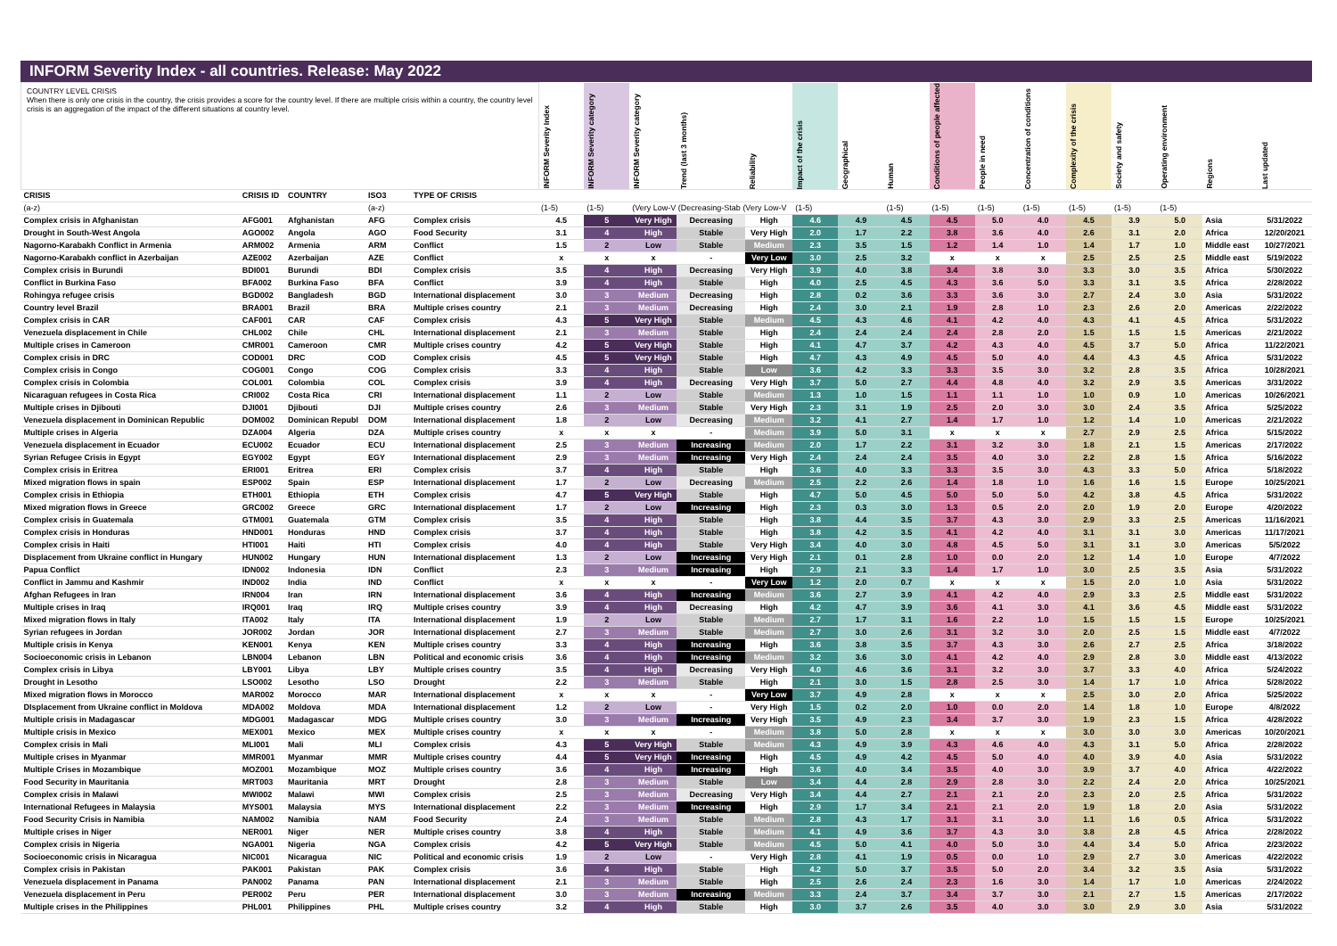INFORM Severity Index - all countries. Release: May 2022
| COUNTRY LEVEL CRISIS When there is only one crisis in the country, the crisis provides a score for the country level. If there are multiple crisis within a country, the country level crisis is an aggregation of the impact of the different situations at country level. | | | | | INFORM Severity Index | INFORM Severity category | INFORM Severity category | Trend (last 3 months) | Reliability | Impact of the crisis | Geographical | Human | Conditions of people affected | People in need | Concentration of conditions | Complexity of the crisis | Society and safety | Operating environment | Regions | Last updated |
| --- | --- | --- | --- | --- | --- | --- | --- | --- | --- | --- | --- | --- | --- | --- | --- | --- | --- | --- | --- | --- |
| CRISIS | CRISIS ID | COUNTRY | ISO3 | TYPE OF CRISIS | | | | | | | | | | | | | | | | |
| (a-z) | | | (a-z) | | (1-5) | (1-5) | (Very Low-V (Decreasing-Stab (Very Low-V | | | (1-5) | | (1-5) | (1-5) | (1-5) | (1-5) | (1-5) | (1-5) | (1-5) | | |
| Complex crisis in Afghanistan | AFG001 | Afghanistan | AFG | Complex crisis | 4.5 | 5 | Very High | Decreasing | High | 4.6 | 4.9 | 4.5 | 4.5 | 5.0 | 4.0 | 4.5 | 3.9 | 5.0 | Asia | 5/31/2022 |
| Drought in South-West Angola | AGO002 | Angola | AGO | Food Security | 3.1 | 4 | High | Stable | Very High | 2.0 | 1.7 | 2.2 | 3.8 | 3.6 | 4.0 | 2.6 | 3.1 | 2.0 | Africa | 12/20/2021 |
| Nagorno-Karabakh Conflict in Armenia | ARM002 | Armenia | ARM | Conflict | 1.5 | 2 | Low | Stable | Medium | 2.3 | 3.5 | 1.5 | 1.2 | 1.4 | 1.0 | 1.4 | 1.7 | 1.0 | Middle east | 10/27/2021 |
| Nagorno-Karabakh conflict in Azerbaijan | AZE002 | Azerbaijan | AZE | Conflict | x | x | x | - | Very Low | 3.0 | 2.5 | 3.2 | x | x | x | 2.5 | 2.5 | 2.5 | Middle east | 5/19/2022 |
| Complex crisis in Burundi | BDI001 | Burundi | BDI | Complex crisis | 3.5 | 4 | High | Decreasing | Very High | 3.9 | 4.0 | 3.8 | 3.4 | 3.8 | 3.0 | 3.3 | 3.0 | 3.5 | Africa | 5/30/2022 |
| Conflict in Burkina Faso | BFA002 | Burkina Faso | BFA | Conflict | 3.9 | 4 | High | Stable | High | 4.0 | 2.5 | 4.5 | 4.3 | 3.6 | 5.0 | 3.3 | 3.1 | 3.5 | Africa | 2/28/2022 |
| Rohingya refugee crisis | BGD002 | Bangladesh | BGD | International displacement | 3.0 | 3 | Medium | Decreasing | High | 2.8 | 0.2 | 3.6 | 3.3 | 3.6 | 3.0 | 2.7 | 2.4 | 3.0 | Asia | 5/31/2022 |
| Country level Brazil | BRA001 | Brazil | BRA | Multiple crises country | 2.1 | 3 | Medium | Decreasing | High | 2.4 | 3.0 | 2.1 | 1.9 | 2.8 | 1.0 | 2.3 | 2.6 | 2.0 | Americas | 2/22/2022 |
| Complex crisis in CAR | CAF001 | CAR | CAF | Complex crisis | 4.3 | 5 | Very High | Stable | Medium | 4.5 | 4.3 | 4.6 | 4.1 | 4.2 | 4.0 | 4.3 | 4.1 | 4.5 | Africa | 5/31/2022 |
| Venezuela displacement in Chile | CHL002 | Chile | CHL | International displacement | 2.1 | 3 | Medium | Stable | High | 2.4 | 2.4 | 2.4 | 2.4 | 2.8 | 2.0 | 1.5 | 1.5 | 1.5 | Americas | 2/21/2022 |
| Multiple crises in Cameroon | CMR001 | Cameroon | CMR | Multiple crises country | 4.2 | 5 | Very High | Stable | High | 4.1 | 4.7 | 3.7 | 4.2 | 4.3 | 4.0 | 4.5 | 3.7 | 5.0 | Africa | 11/22/2021 |
| Complex crisis in DRC | COD001 | DRC | COD | Complex crisis | 4.5 | 5 | Very High | Stable | High | 4.7 | 4.3 | 4.9 | 4.5 | 5.0 | 4.0 | 4.4 | 4.3 | 4.5 | Africa | 5/31/2022 |
| Complex crisis in Congo | COG001 | Congo | COG | Complex crisis | 3.3 | 4 | High | Stable | Low | 3.6 | 4.2 | 3.3 | 3.3 | 3.5 | 3.0 | 3.2 | 2.8 | 3.5 | Africa | 10/28/2021 |
| Complex crisis in Colombia | COL001 | Colombia | COL | Complex crisis | 3.9 | 4 | High | Decreasing | Very High | 3.7 | 5.0 | 2.7 | 4.4 | 4.8 | 4.0 | 3.2 | 2.9 | 3.5 | Americas | 3/31/2022 |
| Nicaraguan refugees in Costa Rica | CRI002 | Costa Rica | CRI | International displacement | 1.1 | 2 | Low | Stable | Medium | 1.3 | 1.0 | 1.5 | 1.1 | 1.1 | 1.0 | 1.0 | 0.9 | 1.0 | Americas | 10/26/2021 |
| Multiple crises in Djibouti | DJI001 | Djibouti | DJI | Multiple crises country | 2.6 | 3 | Medium | Stable | Very High | 2.3 | 3.1 | 1.9 | 2.5 | 2.0 | 3.0 | 3.0 | 2.4 | 3.5 | Africa | 5/25/2022 |
| Venezuela displacement in Dominican Republic | DOM002 | Dominican Republ | DOM | International displacement | 1.8 | 2 | Low | Decreasing | Medium | 3.2 | 4.1 | 2.7 | 1.4 | 1.7 | 1.0 | 1.2 | 1.4 | 1.0 | Americas | 2/21/2022 |
| Multiple crises in Algeria | DZA004 | Algeria | DZA | Multiple crises country | x | x | x | - | Medium | 3.9 | 5.0 | 3.1 | x | x | x | 2.7 | 2.9 | 2.5 | Africa | 5/15/2022 |
| Venezuela displacement in Ecuador | ECU002 | Ecuador | ECU | International displacement | 2.5 | 3 | Medium | Increasing | Medium | 2.0 | 1.7 | 2.2 | 3.1 | 3.2 | 3.0 | 1.8 | 2.1 | 1.5 | Americas | 2/17/2022 |
| Syrian Refugee Crisis in Egypt | EGY002 | Egypt | EGY | International displacement | 2.9 | 3 | Medium | Increasing | Very High | 2.4 | 2.4 | 2.4 | 3.5 | 4.0 | 3.0 | 2.2 | 2.8 | 1.5 | Africa | 5/16/2022 |
| Complex crisis in Eritrea | ERI001 | Eritrea | ERI | Complex crisis | 3.7 | 4 | High | Stable | High | 3.6 | 4.0 | 3.3 | 3.3 | 3.5 | 3.0 | 4.3 | 3.3 | 5.0 | Africa | 5/18/2022 |
| Mixed migration flows in spain | ESP002 | Spain | ESP | International displacement | 1.7 | 2 | Low | Decreasing | Medium | 2.5 | 2.2 | 2.6 | 1.4 | 1.8 | 1.0 | 1.6 | 1.6 | 1.5 | Europe | 10/25/2021 |
| Complex crisis in Ethiopia | ETH001 | Ethiopia | ETH | Complex crisis | 4.7 | 5 | Very High | Stable | High | 4.7 | 5.0 | 4.5 | 5.0 | 5.0 | 5.0 | 4.2 | 3.8 | 4.5 | Africa | 5/31/2022 |
| Mixed migration flows in Greece | GRC002 | Greece | GRC | International displacement | 1.7 | 2 | Low | Increasing | High | 2.3 | 0.3 | 3.0 | 1.3 | 0.5 | 2.0 | 2.0 | 1.9 | 2.0 | Europe | 4/20/2022 |
| Complex crisis in Guatemala | GTM001 | Guatemala | GTM | Complex crisis | 3.5 | 4 | High | Stable | High | 3.8 | 4.4 | 3.5 | 3.7 | 4.3 | 3.0 | 2.9 | 3.3 | 2.5 | Americas | 11/16/2021 |
| Complex crisis in Honduras | HND001 | Honduras | HND | Complex crisis | 3.7 | 4 | High | Stable | High | 3.8 | 4.2 | 3.5 | 4.1 | 4.2 | 4.0 | 3.1 | 3.1 | 3.0 | Americas | 11/17/2021 |
| Complex crisis in Haiti | HTI001 | Haiti | HTI | Complex crisis | 4.0 | 4 | High | Stable | Very High | 3.4 | 4.0 | 3.0 | 4.8 | 4.5 | 5.0 | 3.1 | 3.1 | 3.0 | Americas | 5/5/2022 |
| Displacement from Ukraine conflict in Hungary | HUN002 | Hungary | HUN | International displacement | 1.3 | 2 | Low | Increasing | Very High | 2.1 | 0.1 | 2.8 | 1.0 | 0.0 | 2.0 | 1.2 | 1.4 | 1.0 | Europe | 4/7/2022 |
| Papua Conflict | IDN002 | Indonesia | IDN | Conflict | 2.3 | 3 | Medium | Increasing | High | 2.9 | 2.1 | 3.3 | 1.4 | 1.7 | 1.0 | 3.0 | 2.5 | 3.5 | Asia | 5/31/2022 |
| Conflict in Jammu and Kashmir | IND002 | India | IND | Conflict | x | x | x | - | Very Low | 1.2 | 2.0 | 0.7 | x | x | x | 1.5 | 2.0 | 1.0 | Asia | 5/31/2022 |
| Afghan Refugees in Iran | IRN004 | Iran | IRN | International displacement | 3.6 | 4 | High | Increasing | Medium | 3.6 | 2.7 | 3.9 | 4.1 | 4.2 | 4.0 | 2.9 | 3.3 | 2.5 | Middle east | 5/31/2022 |
| Multiple crises in Iraq | IRQ001 | Iraq | IRQ | Multiple crises country | 3.9 | 4 | High | Decreasing | High | 4.2 | 4.7 | 3.9 | 3.6 | 4.1 | 3.0 | 4.1 | 3.6 | 4.5 | Middle east | 5/31/2022 |
| Mixed migration flows in Italy | ITA002 | Italy | ITA | International displacement | 1.9 | 2 | Low | Stable | Medium | 2.7 | 1.7 | 3.1 | 1.6 | 2.2 | 1.0 | 1.5 | 1.5 | 1.5 | Europe | 10/25/2021 |
| Syrian refugees in Jordan | JOR002 | Jordan | JOR | International displacement | 2.7 | 3 | Medium | Stable | Medium | 2.7 | 3.0 | 2.6 | 3.1 | 3.2 | 3.0 | 2.0 | 2.5 | 1.5 | Middle east | 4/7/2022 |
| Multiple crisis in Kenya | KEN001 | Kenya | KEN | Multiple crises country | 3.3 | 4 | High | Increasing | High | 3.6 | 3.8 | 3.5 | 3.7 | 4.3 | 3.0 | 2.6 | 2.7 | 2.5 | Africa | 3/18/2022 |
| Socioeconomic crisis in Lebanon | LBN004 | Lebanon | LBN | Political and economic crisis | 3.6 | 4 | High | Increasing | Medium | 3.2 | 3.6 | 3.0 | 4.1 | 4.2 | 4.0 | 2.9 | 2.8 | 3.0 | Middle east | 4/13/2022 |
| Complex crisis in Libya | LBY001 | Libya | LBY | Multiple crises country | 3.5 | 4 | High | Decreasing | Very High | 4.0 | 4.6 | 3.6 | 3.1 | 3.2 | 3.0 | 3.7 | 3.3 | 4.0 | Africa | 5/24/2022 |
| Drought in Lesotho | LSO002 | Lesotho | LSO | Drought | 2.2 | 3 | Medium | Stable | High | 2.1 | 3.0 | 1.5 | 2.8 | 2.5 | 3.0 | 1.4 | 1.7 | 1.0 | Africa | 5/28/2022 |
| Mixed migration flows in Morocco | MAR002 | Morocco | MAR | International displacement | x | x | x | - | Very Low | 3.7 | 4.9 | 2.8 | x | x | x | 2.5 | 3.0 | 2.0 | Africa | 5/25/2022 |
| DIsplacement from Ukraine conflict in Moldova | MDA002 | Moldova | MDA | International displacement | 1.2 | 2 | Low | - | Very High | 1.5 | 0.2 | 2.0 | 1.0 | 0.0 | 2.0 | 1.4 | 1.8 | 1.0 | Europe | 4/8/2022 |
| Multiple crisis in Madagascar | MDG001 | Madagascar | MDG | Multiple crises country | 3.0 | 3 | Medium | Increasing | Very High | 3.5 | 4.9 | 2.3 | 3.4 | 3.7 | 3.0 | 1.9 | 2.3 | 1.5 | Africa | 4/28/2022 |
| Multiple crisis in Mexico | MEX001 | Mexico | MEX | Multiple crises country | x | x | x | - | Medium | 3.8 | 5.0 | 2.8 | x | x | x | 3.0 | 3.0 | 3.0 | Americas | 10/20/2021 |
| Complex crisis in Mali | MLI001 | Mali | MLI | Complex crisis | 4.3 | 5 | Very High | Stable | Medium | 4.3 | 4.9 | 3.9 | 4.3 | 4.6 | 4.0 | 4.3 | 3.1 | 5.0 | Africa | 2/28/2022 |
| Multiple crises in Myanmar | MMR001 | Myanmar | MMR | Multiple crises country | 4.4 | 5 | Very High | Increasing | High | 4.5 | 4.9 | 4.2 | 4.5 | 5.0 | 4.0 | 4.0 | 3.9 | 4.0 | Asia | 5/31/2022 |
| Multiple Crises in Mozambique | MOZ001 | Mozambique | MOZ | Multiple crises country | 3.6 | 4 | High | Increasing | High | 3.6 | 4.0 | 3.4 | 3.5 | 4.0 | 3.0 | 3.9 | 3.7 | 4.0 | Africa | 4/22/2022 |
| Food Security in Mauritania | MRT003 | Mauritania | MRT | Drought | 2.8 | 3 | Medium | Stable | Low | 3.4 | 4.4 | 2.8 | 2.9 | 2.8 | 3.0 | 2.2 | 2.4 | 2.0 | Africa | 10/25/2021 |
| Complex crisis in Malawi | MWI002 | Malawi | MWI | Complex crisis | 2.5 | 3 | Medium | Decreasing | Very High | 3.4 | 4.4 | 2.7 | 2.1 | 2.1 | 2.0 | 2.3 | 2.0 | 2.5 | Africa | 5/31/2022 |
| International Refugees in Malaysia | MYS001 | Malaysia | MYS | International displacement | 2.2 | 3 | Medium | Increasing | High | 2.9 | 1.7 | 3.4 | 2.1 | 2.1 | 2.0 | 1.9 | 1.8 | 2.0 | Asia | 5/31/2022 |
| Food Security Crisis in Namibia | NAM002 | Namibia | NAM | Food Security | 2.4 | 3 | Medium | Stable | Medium | 2.8 | 4.3 | 1.7 | 3.1 | 3.1 | 3.0 | 1.1 | 1.6 | 0.5 | Africa | 5/31/2022 |
| Multiple crises in Niger | NER001 | Niger | NER | Multiple crises country | 3.8 | 4 | High | Stable | Medium | 4.1 | 4.9 | 3.6 | 3.7 | 4.3 | 3.0 | 3.8 | 2.8 | 4.5 | Africa | 2/28/2022 |
| Complex crisis in Nigeria | NGA001 | Nigeria | NGA | Complex crisis | 4.2 | 5 | Very High | Stable | Medium | 4.5 | 5.0 | 4.1 | 4.0 | 5.0 | 3.0 | 4.4 | 3.4 | 5.0 | Africa | 2/23/2022 |
| Socioeconomic crisis in Nicaragua | NIC001 | Nicaragua | NIC | Political and economic crisis | 1.9 | 2 | Low | - | Very High | 2.8 | 4.1 | 1.9 | 0.5 | 0.0 | 1.0 | 2.9 | 2.7 | 3.0 | Americas | 4/22/2022 |
| Complex crisis in Pakistan | PAK001 | Pakistan | PAK | Complex crisis | 3.6 | 4 | High | Stable | High | 4.2 | 5.0 | 3.7 | 3.5 | 5.0 | 2.0 | 3.4 | 3.2 | 3.5 | Asia | 5/31/2022 |
| Venezuela displacement in Panama | PAN002 | Panama | PAN | International displacement | 2.1 | 3 | Medium | Stable | High | 2.5 | 2.6 | 2.4 | 2.3 | 1.6 | 3.0 | 1.4 | 1.7 | 1.0 | Americas | 2/24/2022 |
| Venezuela displacement in Peru | PER002 | Peru | PER | International displacement | 3.0 | 3 | Medium | Increasing | Medium | 3.3 | 2.4 | 3.7 | 3.4 | 3.7 | 3.0 | 2.1 | 2.7 | 1.5 | Americas | 2/17/2022 |
| Multiple crises in the Philippines | PHL001 | Philippines | PHL | Multiple crises country | 3.2 | 4 | High | Stable | High | 3.0 | 3.7 | 2.6 | 3.5 | 4.0 | 3.0 | 3.0 | 2.9 | 3.0 | Asia | 5/31/2022 |